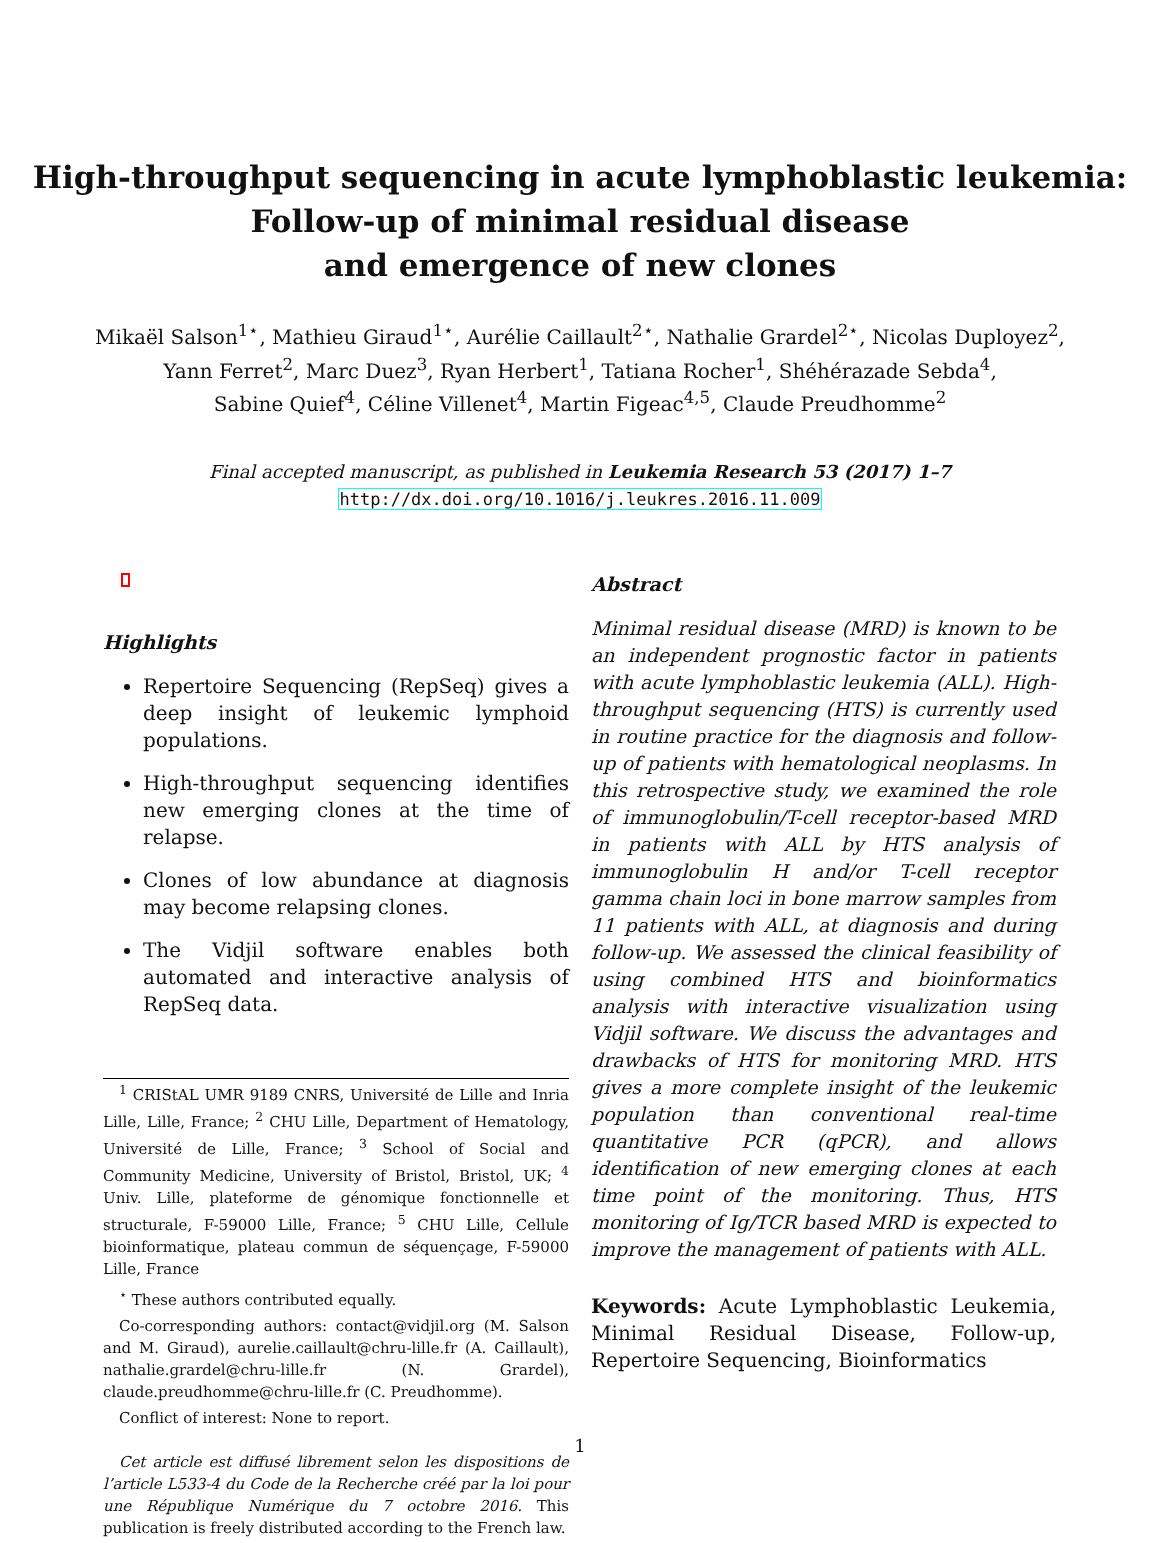High-throughput sequencing in acute lymphoblastic leukemia:
Follow-up of minimal residual disease
and emergence of new clones
Mikaël Salson<sup>1⋆</sup>, Mathieu Giraud<sup>1⋆</sup>, Aurélie Caillault<sup>2⋆</sup>, Nathalie Grardel<sup>2⋆</sup>, Nicolas Duployez<sup>2</sup>,
Yann Ferret<sup>2</sup>, Marc Duez<sup>3</sup>, Ryan Herbert<sup>1</sup>, Tatiana Rocher<sup>1</sup>, Shéhérazade Sebda<sup>4</sup>,
Sabine Quief<sup>4</sup>, Céline Villenet<sup>4</sup>, Martin Figeac<sup>4,5</sup>, Claude Preudhomme<sup>2</sup>
Final accepted manuscript, as published in Leukemia Research 53 (2017) 1–7
http://dx.doi.org/10.1016/j.leukres.2016.11.009
Highlights
Repertoire Sequencing (RepSeq) gives a deep insight of leukemic lymphoid populations.
High-throughput sequencing identifies new emerging clones at the time of relapse.
Clones of low abundance at diagnosis may become relapsing clones.
The Vidjil software enables both automated and interactive analysis of RepSeq data.
<sup>1</sup> CRIStAL UMR 9189 CNRS, Université de Lille and Inria Lille, Lille, France; <sup>2</sup> CHU Lille, Department of Hematology, Université de Lille, France; <sup>3</sup> School of Social and Community Medicine, University of Bristol, Bristol, UK; <sup>4</sup> Univ. Lille, plateforme de génomique fonctionnelle et structurale, F-59000 Lille, France; <sup>5</sup> CHU Lille, Cellule bioinformatique, plateau commun de séquençage, F-59000 Lille, France
<sup>⋆</sup> These authors contributed equally.
Co-corresponding authors: contact@vidjil.org (M. Salson and M. Giraud), aurelie.caillault@chru-lille.fr (A. Caillault), nathalie.grardel@chru-lille.fr (N. Grardel), claude.preudhomme@chru-lille.fr (C. Preudhomme).
Conflict of interest: None to report.
Cet article est diffusé librement selon les dispositions de l’article L533-4 du Code de la Recherche créé par la loi pour une République Numérique du 7 octobre 2016. This publication is freely distributed according to the French law.
Abstract
Minimal residual disease (MRD) is known to be an independent prognostic factor in patients with acute lymphoblastic leukemia (ALL). High-throughput sequencing (HTS) is currently used in routine practice for the diagnosis and follow-up of patients with hematological neoplasms. In this retrospective study, we examined the role of immunoglobulin/T-cell receptor-based MRD in patients with ALL by HTS analysis of immunoglobulin H and/or T-cell receptor gamma chain loci in bone marrow samples from 11 patients with ALL, at diagnosis and during follow-up. We assessed the clinical feasibility of using combined HTS and bioinformatics analysis with interactive visualization using Vidjil software. We discuss the advantages and drawbacks of HTS for monitoring MRD. HTS gives a more complete insight of the leukemic population than conventional real-time quantitative PCR (qPCR), and allows identification of new emerging clones at each time point of the monitoring. Thus, HTS monitoring of Ig/TCR based MRD is expected to improve the management of patients with ALL.
Keywords: Acute Lymphoblastic Leukemia, Minimal Residual Disease, Follow-up, Repertoire Sequencing, Bioinformatics
1